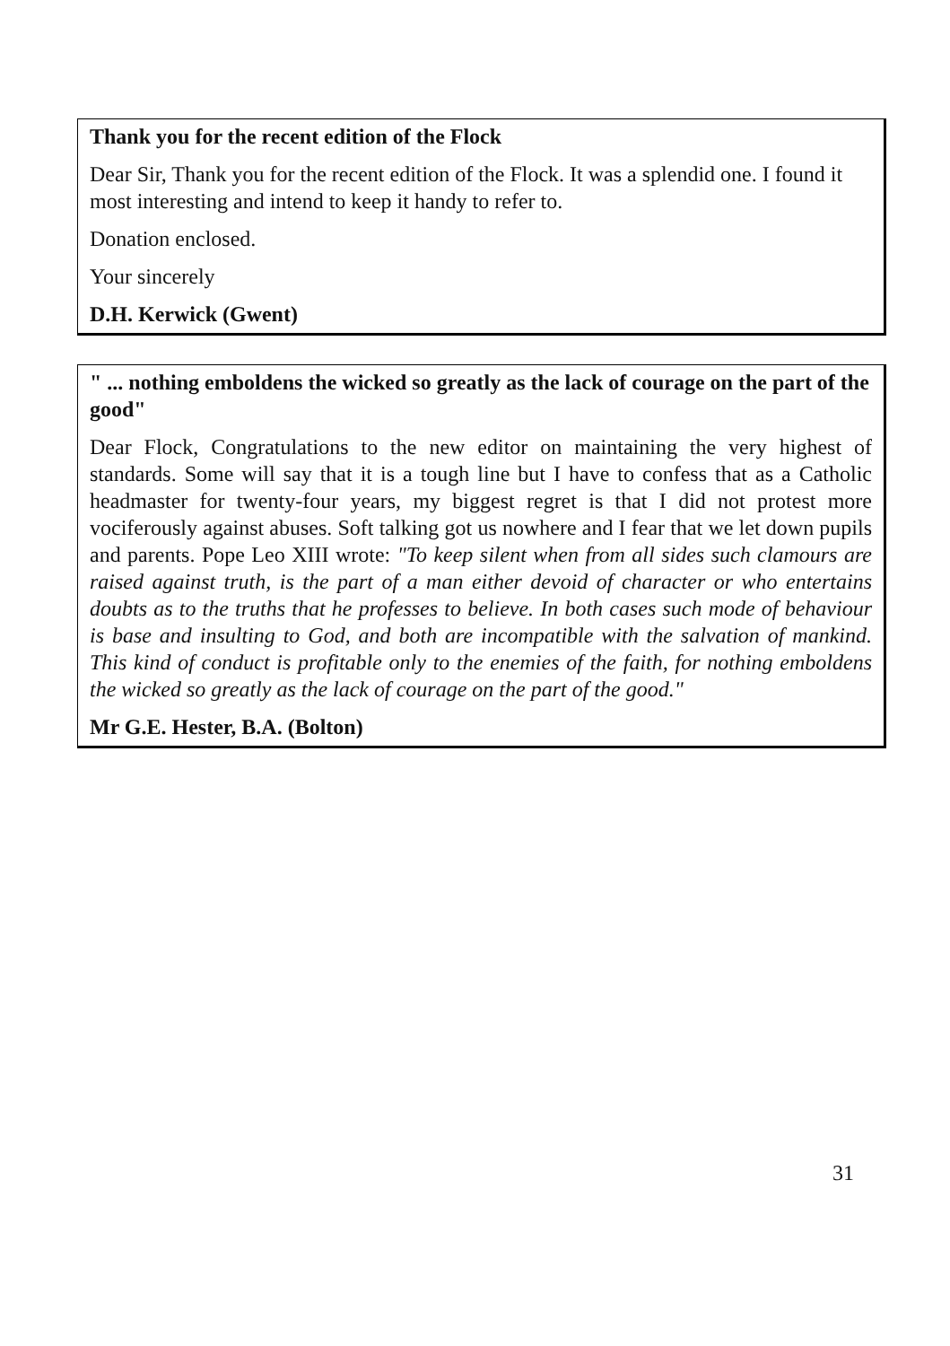Thank you for the recent edition of the Flock
Dear Sir, Thank you for the recent edition of the Flock. It was a splendid one. I found it most interesting and intend to keep it handy to refer to.
Donation enclosed.
Your sincerely
D.H. Kerwick (Gwent)
" ... nothing emboldens the wicked so greatly as the lack of courage on the part of the good"
Dear Flock, Congratulations to the new editor on maintaining the very highest of standards. Some will say that it is a tough line but I have to confess that as a Catholic headmaster for twenty-four years, my biggest regret is that I did not protest more vociferously against abuses. Soft talking got us nowhere and I fear that we let down pupils and parents. Pope Leo XIII wrote: "To keep silent when from all sides such clamours are raised against truth, is the part of a man either devoid of character or who entertains doubts as to the truths that he professes to believe. In both cases such mode of behaviour is base and insulting to God, and both are incompatible with the salvation of mankind. This kind of conduct is profitable only to the enemies of the faith, for nothing emboldens the wicked so greatly as the lack of courage on the part of the good."
Mr G.E. Hester, B.A. (Bolton)
31